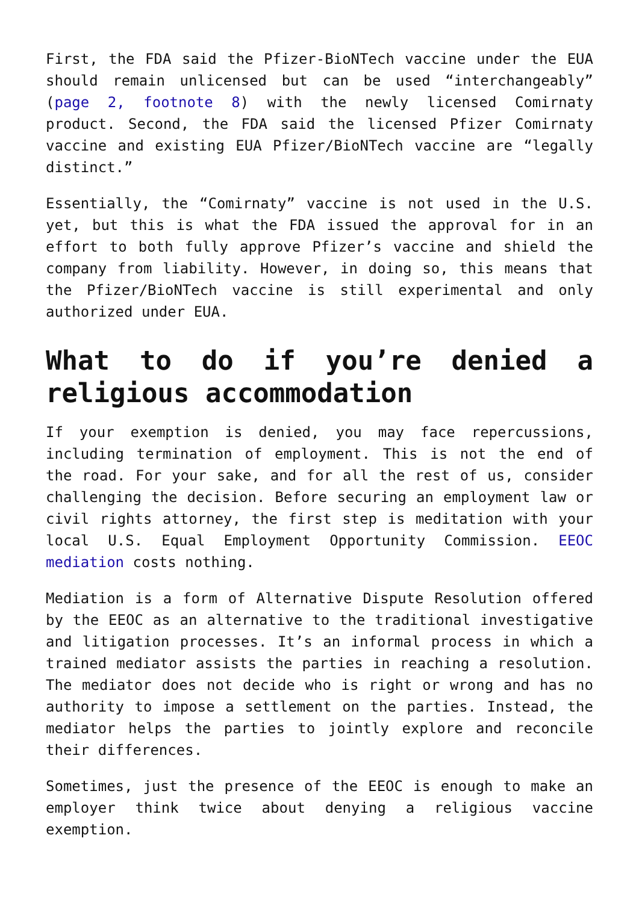First, the FDA said the Pfizer-BioNTech vaccine under the EUA should remain unlicensed but can be used “interchangeably” (page 2, footnote 8) with the newly licensed Comirnaty product. Second, the FDA said the licensed Pfizer Comirnaty vaccine and existing EUA Pfizer/BioNTech vaccine are “legally distinct.”
Essentially, the “Comirnaty” vaccine is not used in the U.S. yet, but this is what the FDA issued the approval for in an effort to both fully approve Pfizer’s vaccine and shield the company from liability. However, in doing so, this means that the Pfizer/BioNTech vaccine is still experimental and only authorized under EUA.
What to do if you’re denied a religious accommodation
If your exemption is denied, you may face repercussions, including termination of employment. This is not the end of the road. For your sake, and for all the rest of us, consider challenging the decision. Before securing an employment law or civil rights attorney, the first step is meditation with your local U.S. Equal Employment Opportunity Commission. EEOC mediation costs nothing.
Mediation is a form of Alternative Dispute Resolution offered by the EEOC as an alternative to the traditional investigative and litigation processes. It’s an informal process in which a trained mediator assists the parties in reaching a resolution. The mediator does not decide who is right or wrong and has no authority to impose a settlement on the parties. Instead, the mediator helps the parties to jointly explore and reconcile their differences.
Sometimes, just the presence of the EEOC is enough to make an employer think twice about denying a religious vaccine exemption.